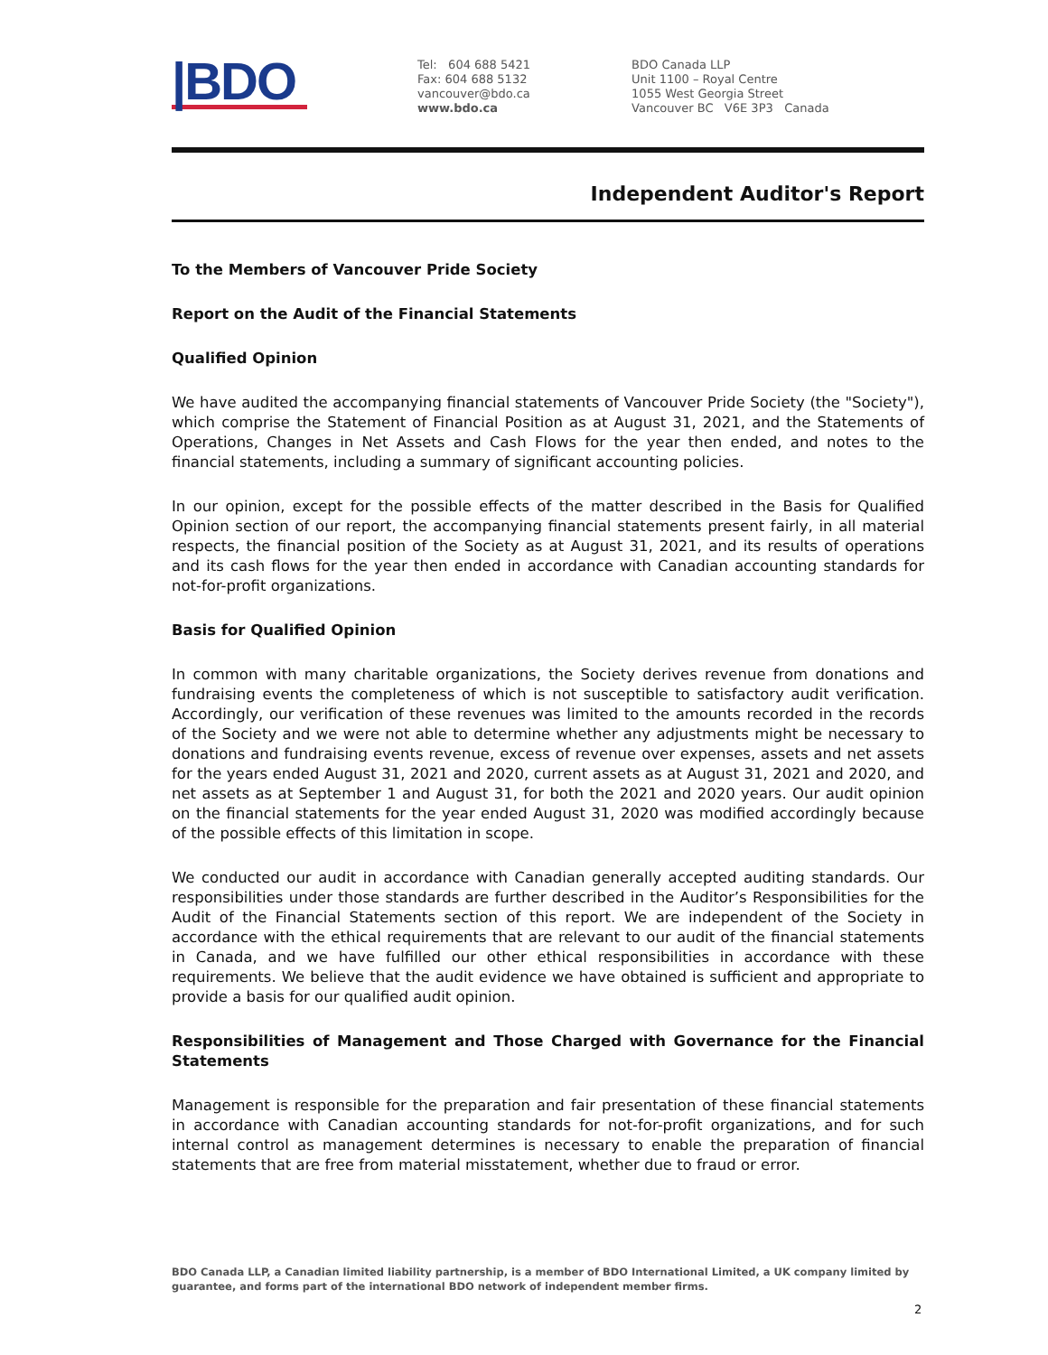|BDO
Tel: 604 688 5421
Fax: 604 688 5132
vancouver@bdo.ca
www.bdo.ca
BDO Canada LLP
Unit 1100 – Royal Centre
1055 West Georgia Street
Vancouver BC V6E 3P3 Canada
Independent Auditor's Report
To the Members of Vancouver Pride Society
Report on the Audit of the Financial Statements
Qualified Opinion
We have audited the accompanying financial statements of Vancouver Pride Society (the "Society"), which comprise the Statement of Financial Position as at August 31, 2021, and the Statements of Operations, Changes in Net Assets and Cash Flows for the year then ended, and notes to the financial statements, including a summary of significant accounting policies.
In our opinion, except for the possible effects of the matter described in the Basis for Qualified Opinion section of our report, the accompanying financial statements present fairly, in all material respects, the financial position of the Society as at August 31, 2021, and its results of operations and its cash flows for the year then ended in accordance with Canadian accounting standards for not-for-profit organizations.
Basis for Qualified Opinion
In common with many charitable organizations, the Society derives revenue from donations and fundraising events the completeness of which is not susceptible to satisfactory audit verification. Accordingly, our verification of these revenues was limited to the amounts recorded in the records of the Society and we were not able to determine whether any adjustments might be necessary to donations and fundraising events revenue, excess of revenue over expenses, assets and net assets for the years ended August 31, 2021 and 2020, current assets as at August 31, 2021 and 2020, and net assets as at September 1 and August 31, for both the 2021 and 2020 years. Our audit opinion on the financial statements for the year ended August 31, 2020 was modified accordingly because of the possible effects of this limitation in scope.
We conducted our audit in accordance with Canadian generally accepted auditing standards. Our responsibilities under those standards are further described in the Auditor’s Responsibilities for the Audit of the Financial Statements section of this report. We are independent of the Society in accordance with the ethical requirements that are relevant to our audit of the financial statements in Canada, and we have fulfilled our other ethical responsibilities in accordance with these requirements. We believe that the audit evidence we have obtained is sufficient and appropriate to provide a basis for our qualified audit opinion.
Responsibilities of Management and Those Charged with Governance for the Financial Statements
Management is responsible for the preparation and fair presentation of these financial statements in accordance with Canadian accounting standards for not-for-profit organizations, and for such internal control as management determines is necessary to enable the preparation of financial statements that are free from material misstatement, whether due to fraud or error.
BDO Canada LLP, a Canadian limited liability partnership, is a member of BDO International Limited, a UK company limited by guarantee, and forms part of the international BDO network of independent member firms.
2